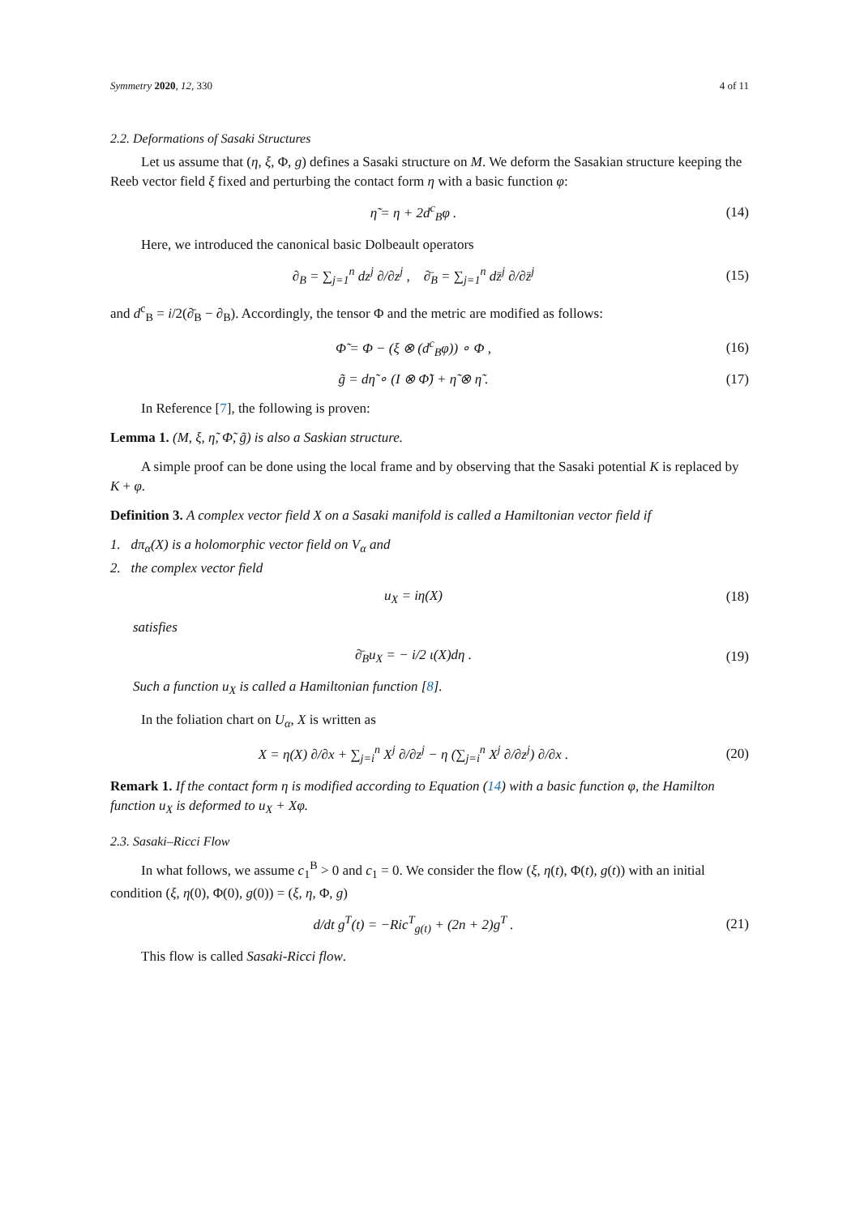Symmetry 2020, 12, 330 4 of 11
2.2. Deformations of Sasaki Structures
Let us assume that (η, ξ, Φ, g) defines a Sasaki structure on M. We deform the Sasakian structure keeping the Reeb vector field ξ fixed and perturbing the contact form η with a basic function φ:
η̃ = η + 2d<sup>c</sup><sub>B</sub>φ . (14)
Here, we introduced the canonical basic Dolbeault operators
∂<sub>B</sub> = ∑<sub>j=1</sub><sup>n</sup> dz<sup>j</sup> ∂/∂z<sup>j</sup> , ∂̄<sub>B</sub> = ∑<sub>j=1</sub><sup>n</sup> dz̄<sup>j</sup> ∂/∂z̄<sup>j</sup> (15)
and d<sup>c</sup><sub>B</sub> = i/2(∂̄<sub>B</sub> − ∂<sub>B</sub>). Accordingly, the tensor Φ and the metric are modified as follows:
Φ̃ = Φ − (ξ ⊗ (d<sup>c</sup><sub>B</sub>φ)) ∘ Φ , (16)
g̃ = dη̃ ∘ (I ⊗ Φ̃) + η̃ ⊗ η̃ . (17)
In Reference [7], the following is proven:
Lemma 1. (M, ξ, η̃, Φ̃, g̃) is also a Saskian structure.
A simple proof can be done using the local frame and by observing that the Sasaki potential K is replaced by K + φ.
Definition 3. A complex vector field X on a Sasaki manifold is called a Hamiltonian vector field if
1. dπ<sub>α</sub>(X) is a holomorphic vector field on V<sub>α</sub> and
2. the complex vector field
u<sub>X</sub> = iη(X) (18)
satisfies
∂̄<sub>B</sub>u<sub>X</sub> = − i/2 ι(X)dη . (19)
Such a function u<sub>X</sub> is called a Hamiltonian function [8].
In the foliation chart on U<sub>α</sub>, X is written as
X = η(X) ∂/∂x + ∑<sub>j=i</sub><sup>n</sup> X<sup>j</sup> ∂/∂z<sup>j</sup> − η (∑<sub>j=i</sub><sup>n</sup> X<sup>j</sup> ∂/∂z<sup>j</sup>) ∂/∂x . (20)
Remark 1. If the contact form η is modified according to Equation (14) with a basic function φ, the Hamilton function u<sub>X</sub> is deformed to u<sub>X</sub> + Xφ.
2.3. Sasaki–Ricci Flow
In what follows, we assume c<sub>1</sub><sup>B</sup> > 0 and c<sub>1</sub> = 0. We consider the flow (ξ, η(t), Φ(t), g(t)) with an initial condition (ξ, η(0), Φ(0), g(0)) = (ξ, η, Φ, g)
d/dt g<sup>T</sup>(t) = −Ric<sup>T</sup><sub>g(t)</sub> + (2n + 2)g<sup>T</sup> . (21)
This flow is called Sasaki-Ricci flow.